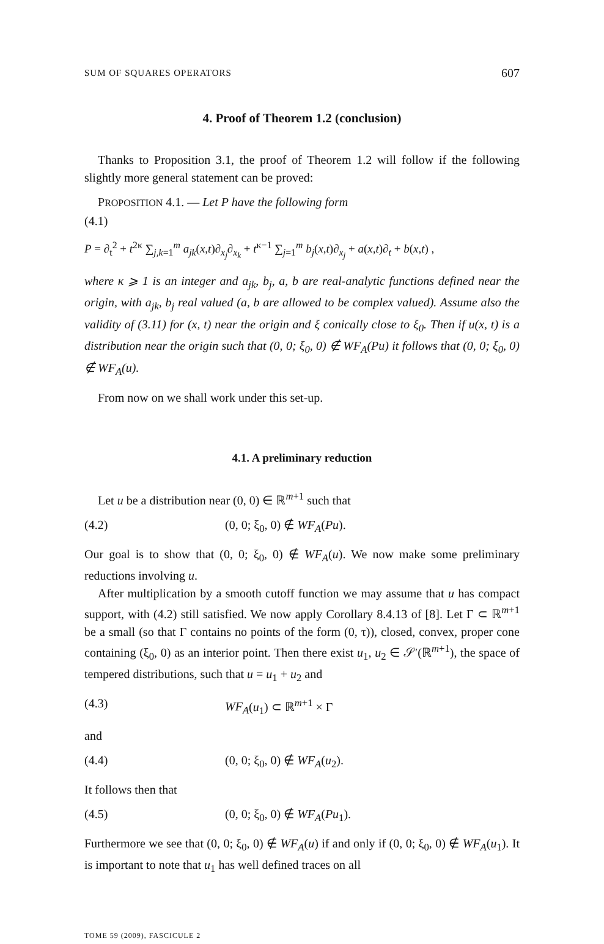SUM OF SQUARES OPERATORS 607
4. Proof of Theorem 1.2 (conclusion)
Thanks to Proposition 3.1, the proof of Theorem 1.2 will follow if the following slightly more general statement can be proved:
PROPOSITION 4.1. — Let P have the following form
(4.1)
P = ∂<sub>t</sub><sup>2</sup> + t<sup>2κ</sup> ∑<sub>j,k=1</sub><sup>m</sup> a<sub>jk</sub>(x,t)∂<sub>x<sub>j</sub></sub>∂<sub>x<sub>k</sub></sub> + t<sup>κ−1</sup> ∑<sub>j=1</sub><sup>m</sup> b<sub>j</sub>(x,t)∂<sub>x<sub>j</sub></sub> + a(x,t)∂<sub>t</sub> + b(x,t) ,
where κ ⩾ 1 is an integer and a<sub>jk</sub>, b<sub>j</sub>, a, b are real-analytic functions defined near the origin, with a<sub>jk</sub>, b<sub>j</sub> real valued (a, b are allowed to be complex valued). Assume also the validity of (3.11) for (x, t) near the origin and ξ conically close to ξ<sub>0</sub>. Then if u(x, t) is a distribution near the origin such that (0, 0; ξ<sub>0</sub>, 0) ∉ WF<sub>A</sub>(Pu) it follows that (0, 0; ξ<sub>0</sub>, 0) ∉ WF<sub>A</sub>(u).
From now on we shall work under this set-up.
4.1. A preliminary reduction
Let u be a distribution near (0, 0) ∈ ℝ<sup>m+1</sup> such that
(4.2) (0, 0; ξ<sub>0</sub>, 0) ∉ WF<sub>A</sub>(Pu).
Our goal is to show that (0, 0; ξ<sub>0</sub>, 0) ∉ WF<sub>A</sub>(u). We now make some preliminary reductions involving u.
After multiplication by a smooth cutoff function we may assume that u has compact support, with (4.2) still satisfied. We now apply Corollary 8.4.13 of [8]. Let Γ ⊂ ℝ<sup>m+1</sup> be a small (so that Γ contains no points of the form (0, τ)), closed, convex, proper cone containing (ξ<sub>0</sub>, 0) as an interior point. Then there exist u<sub>1</sub>, u<sub>2</sub> ∈ 𝒮′(ℝ<sup>m+1</sup>), the space of tempered distributions, such that u = u<sub>1</sub> + u<sub>2</sub> and
(4.3) WF<sub>A</sub>(u<sub>1</sub>) ⊂ ℝ<sup>m+1</sup> × Γ
and
(4.4) (0, 0; ξ<sub>0</sub>, 0) ∉ WF<sub>A</sub>(u<sub>2</sub>).
It follows then that
(4.5) (0, 0; ξ<sub>0</sub>, 0) ∉ WF<sub>A</sub>(Pu<sub>1</sub>).
Furthermore we see that (0, 0; ξ<sub>0</sub>, 0) ∉ WF<sub>A</sub>(u) if and only if (0, 0; ξ<sub>0</sub>, 0) ∉ WF<sub>A</sub>(u<sub>1</sub>). It is important to note that u<sub>1</sub> has well defined traces on all
TOME 59 (2009), FASCICULE 2